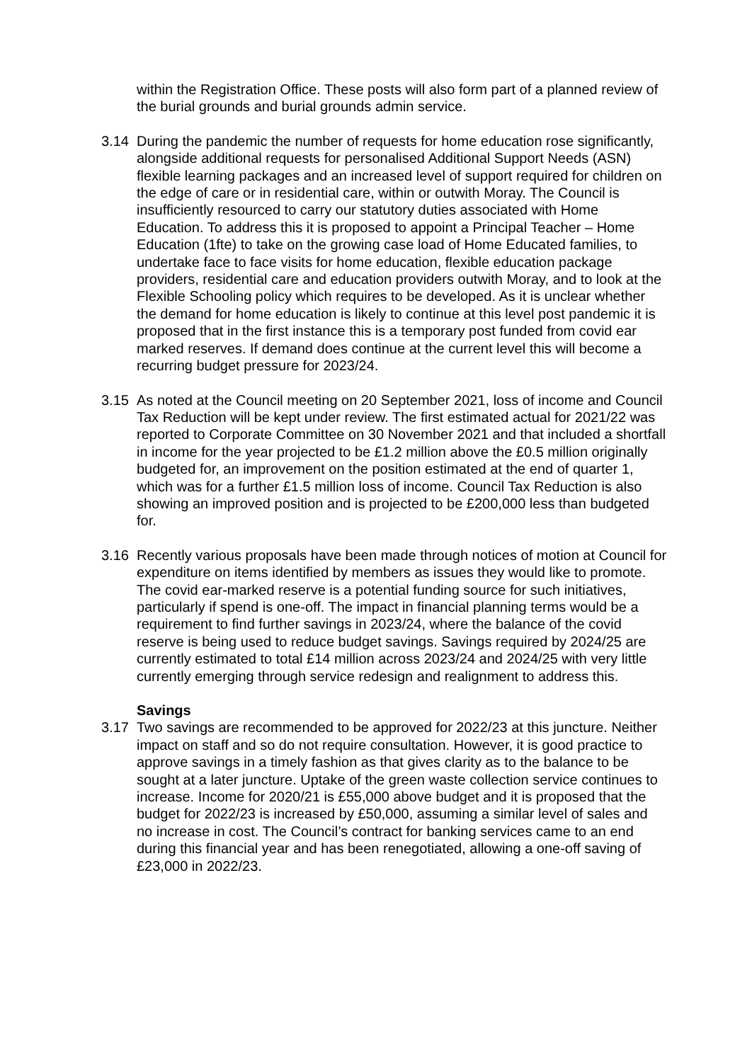within the Registration Office. These posts will also form part of a planned review of the burial grounds and burial grounds admin service.
3.14 During the pandemic the number of requests for home education rose significantly, alongside additional requests for personalised Additional Support Needs (ASN) flexible learning packages and an increased level of support required for children on the edge of care or in residential care, within or outwith Moray. The Council is insufficiently resourced to carry our statutory duties associated with Home Education. To address this it is proposed to appoint a Principal Teacher – Home Education (1fte) to take on the growing case load of Home Educated families, to undertake face to face visits for home education, flexible education package providers, residential care and education providers outwith Moray, and to look at the Flexible Schooling policy which requires to be developed. As it is unclear whether the demand for home education is likely to continue at this level post pandemic it is proposed that in the first instance this is a temporary post funded from covid ear marked reserves. If demand does continue at the current level this will become a recurring budget pressure for 2023/24.
3.15 As noted at the Council meeting on 20 September 2021, loss of income and Council Tax Reduction will be kept under review. The first estimated actual for 2021/22 was reported to Corporate Committee on 30 November 2021 and that included a shortfall in income for the year projected to be £1.2 million above the £0.5 million originally budgeted for, an improvement on the position estimated at the end of quarter 1, which was for a further £1.5 million loss of income. Council Tax Reduction is also showing an improved position and is projected to be £200,000 less than budgeted for.
3.16 Recently various proposals have been made through notices of motion at Council for expenditure on items identified by members as issues they would like to promote. The covid ear-marked reserve is a potential funding source for such initiatives, particularly if spend is one-off. The impact in financial planning terms would be a requirement to find further savings in 2023/24, where the balance of the covid reserve is being used to reduce budget savings. Savings required by 2024/25 are currently estimated to total £14 million across 2023/24 and 2024/25 with very little currently emerging through service redesign and realignment to address this.
Savings
3.17 Two savings are recommended to be approved for 2022/23 at this juncture. Neither impact on staff and so do not require consultation. However, it is good practice to approve savings in a timely fashion as that gives clarity as to the balance to be sought at a later juncture. Uptake of the green waste collection service continues to increase. Income for 2020/21 is £55,000 above budget and it is proposed that the budget for 2022/23 is increased by £50,000, assuming a similar level of sales and no increase in cost. The Council’s contract for banking services came to an end during this financial year and has been renegotiated, allowing a one-off saving of £23,000 in 2022/23.